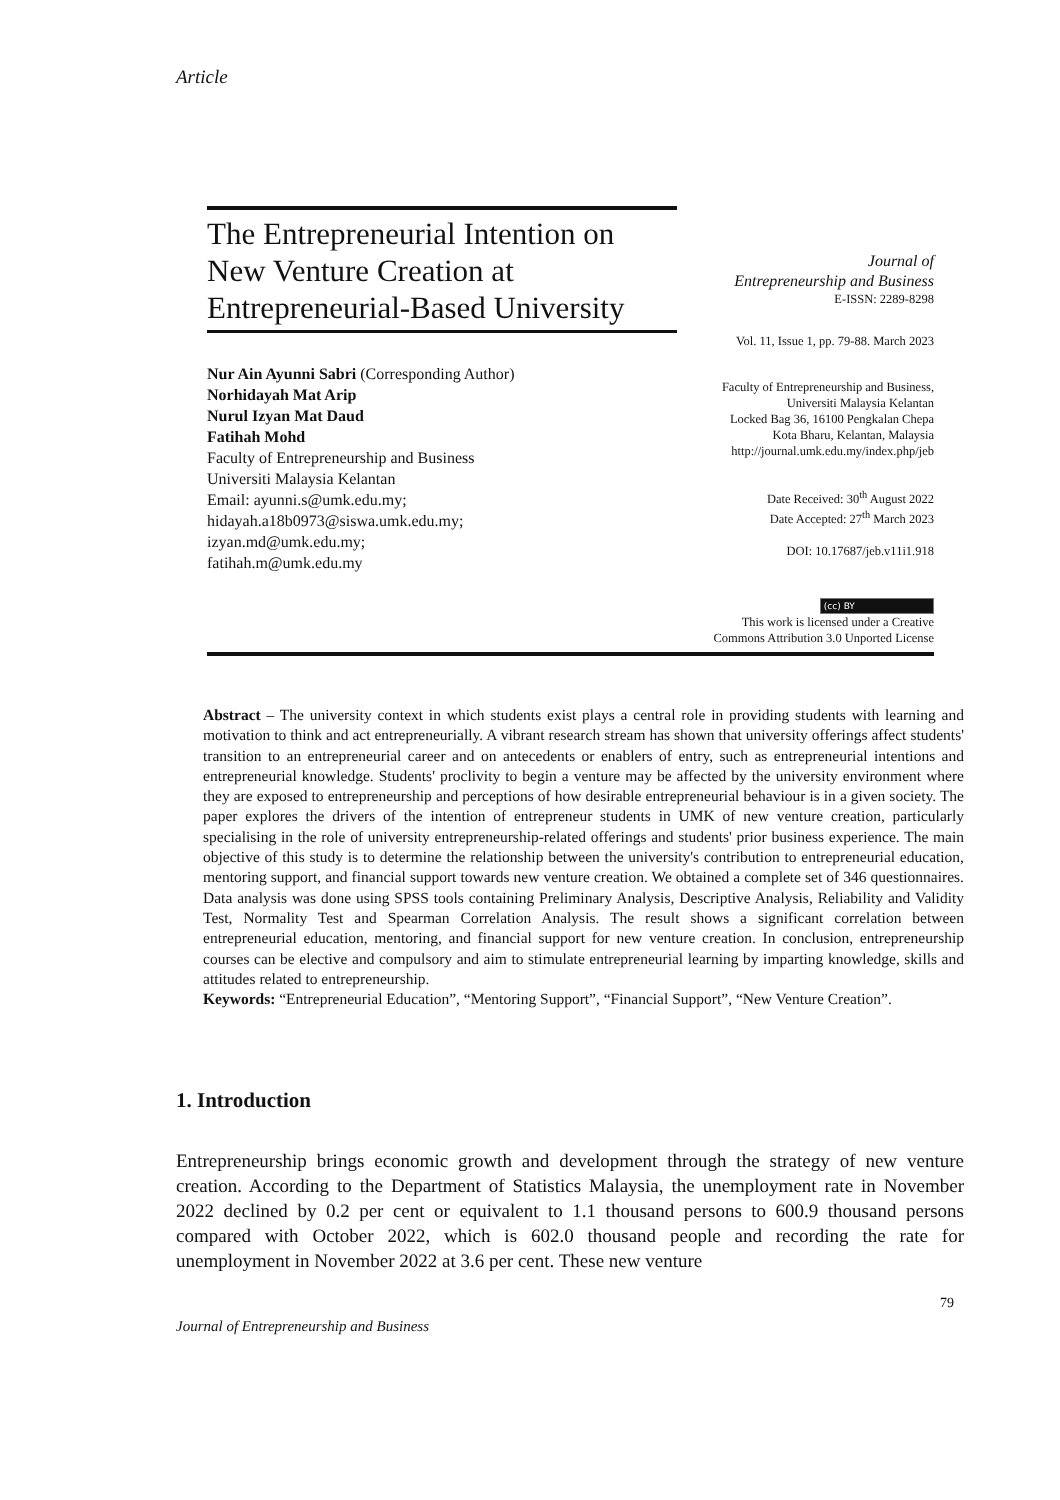Article
The Entrepreneurial Intention on New Venture Creation at Entrepreneurial-Based University
Nur Ain Ayunni Sabri (Corresponding Author)
Norhidayah Mat Arip
Nurul Izyan Mat Daud
Fatihah Mohd
Faculty of Entrepreneurship and Business
Universiti Malaysia Kelantan
Email: ayunni.s@umk.edu.my;
hidayah.a18b0973@siswa.umk.edu.my;
izyan.md@umk.edu.my;
fatihah.m@umk.edu.my
Journal of
Entrepreneurship and Business
E-ISSN: 2289-8298
Vol. 11, Issue 1, pp. 79-88. March 2023
Faculty of Entrepreneurship and Business,
Universiti Malaysia Kelantan
Locked Bag 36, 16100 Pengkalan Chepa
Kota Bharu, Kelantan, Malaysia
http://journal.umk.edu.my/index.php/jeb
Date Received: 30<sup>th</sup> August 2022
Date Accepted: 27<sup>th</sup> March 2023
DOI: 10.17687/jeb.v11i1.918
(cc) BY
This work is licensed under a Creative
Commons Attribution 3.0 Unported License
Abstract – The university context in which students exist plays a central role in providing students with learning and motivation to think and act entrepreneurially. A vibrant research stream has shown that university offerings affect students' transition to an entrepreneurial career and on antecedents or enablers of entry, such as entrepreneurial intentions and entrepreneurial knowledge. Students' proclivity to begin a venture may be affected by the university environment where they are exposed to entrepreneurship and perceptions of how desirable entrepreneurial behaviour is in a given society. The paper explores the drivers of the intention of entrepreneur students in UMK of new venture creation, particularly specialising in the role of university entrepreneurship-related offerings and students' prior business experience. The main objective of this study is to determine the relationship between the university's contribution to entrepreneurial education, mentoring support, and financial support towards new venture creation. We obtained a complete set of 346 questionnaires. Data analysis was done using SPSS tools containing Preliminary Analysis, Descriptive Analysis, Reliability and Validity Test, Normality Test and Spearman Correlation Analysis. The result shows a significant correlation between entrepreneurial education, mentoring, and financial support for new venture creation. In conclusion, entrepreneurship courses can be elective and compulsory and aim to stimulate entrepreneurial learning by imparting knowledge, skills and attitudes related to entrepreneurship.
Keywords: “Entrepreneurial Education”, “Mentoring Support”, “Financial Support”, “New Venture Creation”.
1. Introduction
Entrepreneurship brings economic growth and development through the strategy of new venture creation. According to the Department of Statistics Malaysia, the unemployment rate in November 2022 declined by 0.2 per cent or equivalent to 1.1 thousand persons to 600.9 thousand persons compared with October 2022, which is 602.0 thousand people and recording the rate for unemployment in November 2022 at 3.6 per cent. These new venture
79
Journal of Entrepreneurship and Business